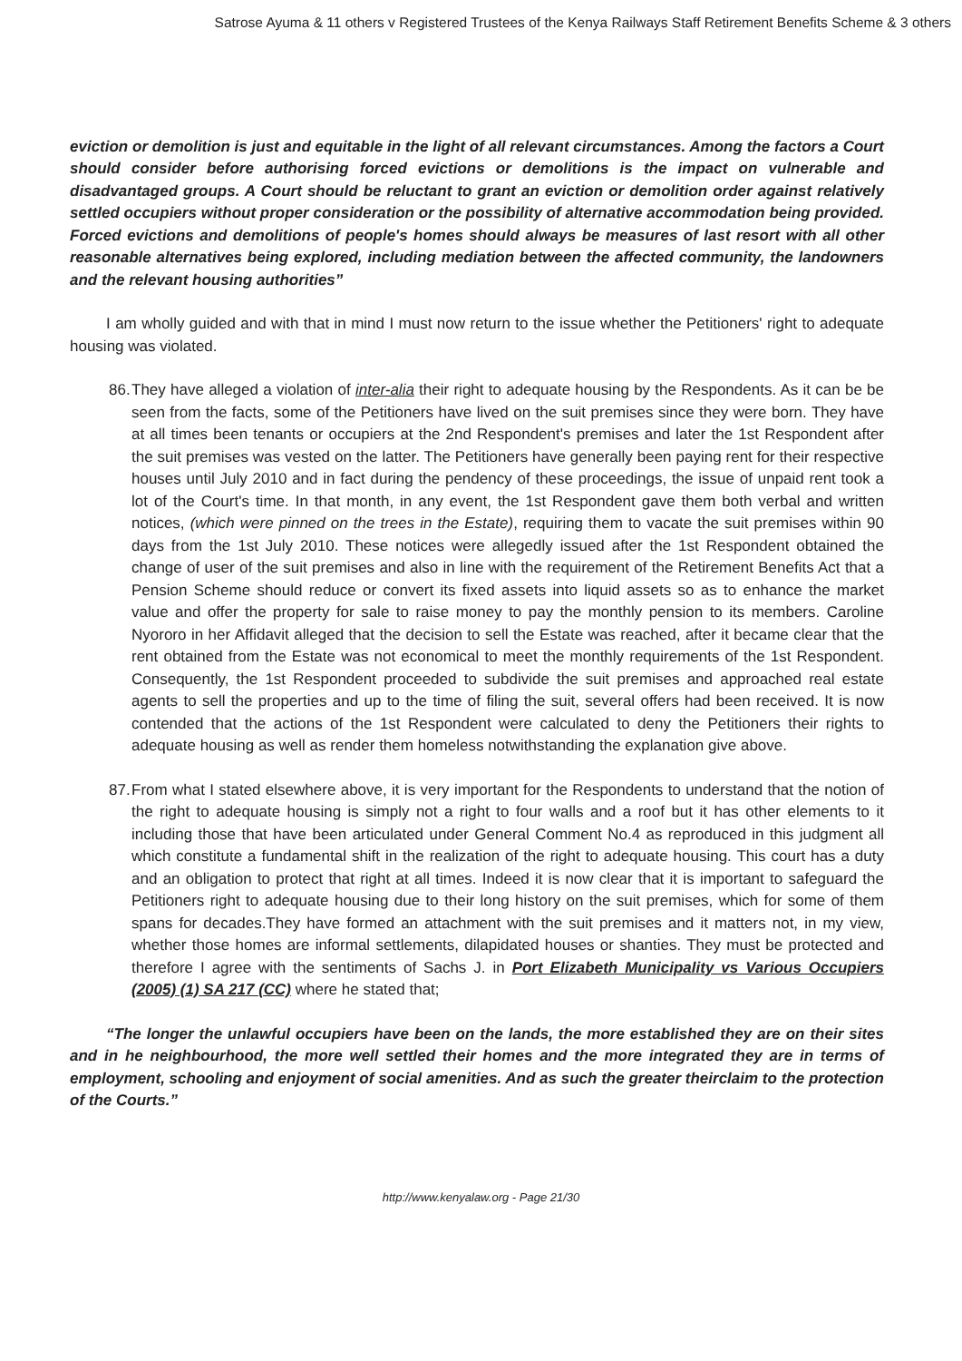Satrose Ayuma & 11 others v Registered Trustees of the Kenya Railways Staff Retirement Benefits Scheme & 3 others
eviction or demolition is just and equitable in the light of all relevant circumstances. Among the factors a Court should consider before authorising forced evictions or demolitions is the impact on vulnerable and disadvantaged groups. A Court should be reluctant to grant an eviction or demolition order against relatively settled occupiers without proper consideration or the possibility of alternative accommodation being provided. Forced evictions and demolitions of people's homes should always be measures of last resort with all other reasonable alternatives being explored, including mediation between the affected community, the landowners and the relevant housing authorities”
I am wholly guided and with that in mind I must now return to the issue whether the Petitioners' right to adequate housing was violated.
86.
They have alleged a violation of inter-alia their right to adequate housing by the Respondents. As it can be be seen from the facts, some of the Petitioners have lived on the suit premises since they were born. They have at all times been tenants or occupiers at the 2nd Respondent's premises and later the 1st Respondent after the suit premises was vested on the latter. The Petitioners have generally been paying rent for their respective houses until July 2010 and in fact during the pendency of these proceedings, the issue of unpaid rent took a lot of the Court's time. In that month, in any event, the 1st Respondent gave them both verbal and written notices, (which were pinned on the trees in the Estate), requiring them to vacate the suit premises within 90 days from the 1st July 2010. These notices were allegedly issued after the 1st Respondent obtained the change of user of the suit premises and also in line with the requirement of the Retirement Benefits Act that a Pension Scheme should reduce or convert its fixed assets into liquid assets so as to enhance the market value and offer the property for sale to raise money to pay the monthly pension to its members. Caroline Nyororo in her Affidavit alleged that the decision to sell the Estate was reached, after it became clear that the rent obtained from the Estate was not economical to meet the monthly requirements of the 1st Respondent. Consequently, the 1st Respondent proceeded to subdivide the suit premises and approached real estate agents to sell the properties and up to the time of filing the suit, several offers had been received. It is now contended that the actions of the 1st Respondent were calculated to deny the Petitioners their rights to adequate housing as well as render them homeless notwithstanding the explanation give above.
87.
From what I stated elsewhere above, it is very important for the Respondents to understand that the notion of the right to adequate housing is simply not a right to four walls and a roof but it has other elements to it including those that have been articulated under General Comment No.4 as reproduced in this judgment all which constitute a fundamental shift in the realization of the right to adequate housing. This court has a duty and an obligation to protect that right at all times. Indeed it is now clear that it is important to safeguard the Petitioners right to adequate housing due to their long history on the suit premises, which for some of them spans for decades.They have formed an attachment with the suit premises and it matters not, in my view, whether those homes are informal settlements, dilapidated houses or shanties. They must be protected and therefore I agree with the sentiments of Sachs J. in Port Elizabeth Municipality vs Various Occupiers (2005) (1) SA 217 (CC) where he stated that;
“The longer the unlawful occupiers have been on the lands, the more established they are on their sites and in he neighbourhood, the more well settled their homes and the more integrated they are in terms of employment, schooling and enjoyment of social amenities. And as such the greater theirclaim to the protection of the Courts.”
http://www.kenyalaw.org - Page 21/30